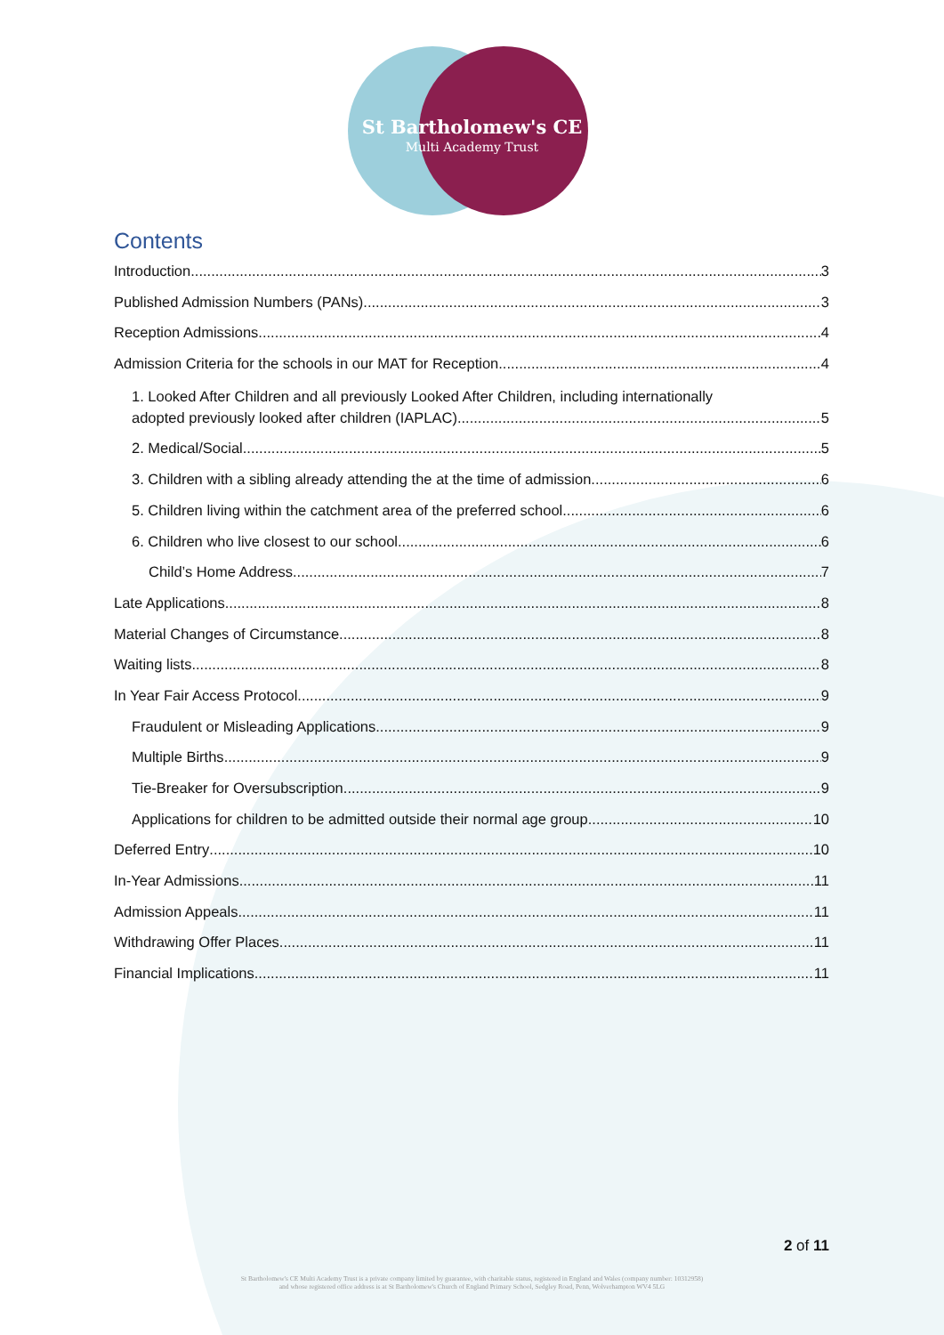St Bartholomew's CE
Multi Academy Trust
Contents
Introduction 3
Published Admission Numbers (PANs) 3
Reception Admissions 4
Admission Criteria for the schools in our MAT for Reception 4
1. Looked After Children and all previously Looked After Children, including internationally
adopted previously looked after children (IAPLAC) 5
2. Medical/Social 5
3. Children with a sibling already attending the at the time of admission. 6
5. Children living within the catchment area of the preferred school 6
6. Children who live closest to our school 6
Child’s Home Address 7
Late Applications 8
Material Changes of Circumstance 8
Waiting lists 8
In Year Fair Access Protocol 9
Fraudulent or Misleading Applications 9
Multiple Births 9
Tie-Breaker for Oversubscription 9
Applications for children to be admitted outside their normal age group 10
Deferred Entry 10
In-Year Admissions 11
Admission Appeals 11
Withdrawing Offer Places 11
Financial Implications 11
2 of 11
St Bartholomew's CE Multi Academy Trust is a private company limited by guarantee, with charitable status, registered in England and Wales (company number: 10312958)
and whose registered office address is at St Bartholomew's Church of England Primary School, Sedgley Road, Penn, Wolverhampton WV4 5LG